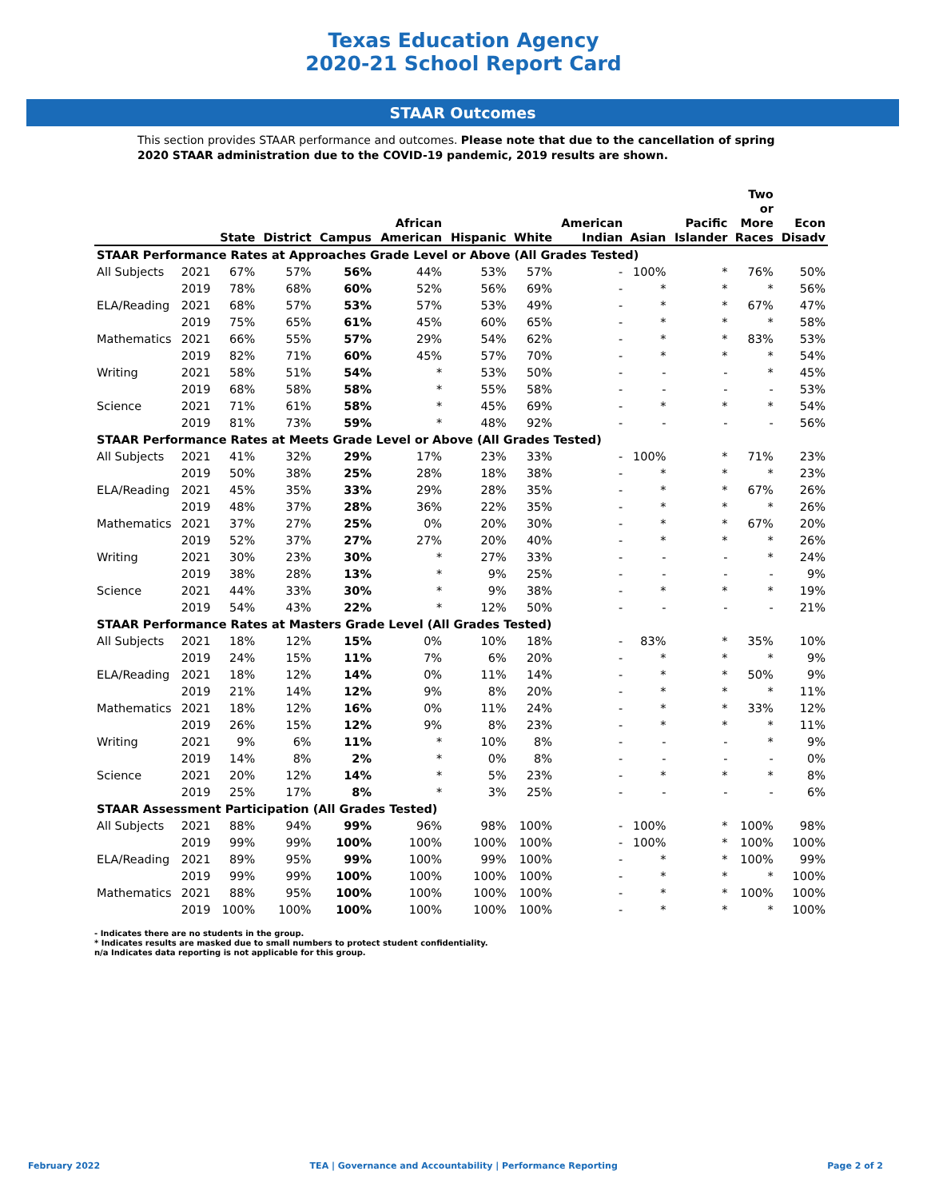Texas Education Agency
2020-21 School Report Card
STAAR Outcomes
This section provides STAAR performance and outcomes. Please note that due to the cancellation of spring 2020 STAAR administration due to the COVID-19 pandemic, 2019 results are shown.
| | | State | District | Campus | African American | Hispanic | White | American Indian | Asian | Pacific Islander | Two or More Races | Econ Disadv |
| --- | --- | --- | --- | --- | --- | --- | --- | --- | --- | --- | --- | --- |
| STAAR Performance Rates at Approaches Grade Level or Above (All Grades Tested) | | | | | | | | | | | | |
| All Subjects | 2021 | 67% | 57% | 56% | 44% | 53% | 57% | - | 100% | * | 76% | 50% |
| | 2019 | 78% | 68% | 60% | 52% | 56% | 69% | - | * | * | * | 56% |
| ELA/Reading | 2021 | 68% | 57% | 53% | 57% | 53% | 49% | - | * | * | 67% | 47% |
| | 2019 | 75% | 65% | 61% | 45% | 60% | 65% | - | * | * | * | 58% |
| Mathematics | 2021 | 66% | 55% | 57% | 29% | 54% | 62% | - | * | * | 83% | 53% |
| | 2019 | 82% | 71% | 60% | 45% | 57% | 70% | - | * | * | * | 54% |
| Writing | 2021 | 58% | 51% | 54% | * | 53% | 50% | - | - | - | * | 45% |
| | 2019 | 68% | 58% | 58% | * | 55% | 58% | - | - | - | - | 53% |
| Science | 2021 | 71% | 61% | 58% | * | 45% | 69% | - | * | * | * | 54% |
| | 2019 | 81% | 73% | 59% | * | 48% | 92% | - | - | - | - | 56% |
| STAAR Performance Rates at Meets Grade Level or Above (All Grades Tested) | | | | | | | | | | | | |
| All Subjects | 2021 | 41% | 32% | 29% | 17% | 23% | 33% | - | 100% | * | 71% | 23% |
| | 2019 | 50% | 38% | 25% | 28% | 18% | 38% | - | * | * | * | 23% |
| ELA/Reading | 2021 | 45% | 35% | 33% | 29% | 28% | 35% | - | * | * | 67% | 26% |
| | 2019 | 48% | 37% | 28% | 36% | 22% | 35% | - | * | * | * | 26% |
| Mathematics | 2021 | 37% | 27% | 25% | 0% | 20% | 30% | - | * | * | 67% | 20% |
| | 2019 | 52% | 37% | 27% | 27% | 20% | 40% | - | * | * | * | 26% |
| Writing | 2021 | 30% | 23% | 30% | * | 27% | 33% | - | - | - | * | 24% |
| | 2019 | 38% | 28% | 13% | * | 9% | 25% | - | - | - | - | 9% |
| Science | 2021 | 44% | 33% | 30% | * | 9% | 38% | - | * | * | * | 19% |
| | 2019 | 54% | 43% | 22% | * | 12% | 50% | - | - | - | - | 21% |
| STAAR Performance Rates at Masters Grade Level (All Grades Tested) | | | | | | | | | | | | |
| All Subjects | 2021 | 18% | 12% | 15% | 0% | 10% | 18% | - | 83% | * | 35% | 10% |
| | 2019 | 24% | 15% | 11% | 7% | 6% | 20% | - | * | * | * | 9% |
| ELA/Reading | 2021 | 18% | 12% | 14% | 0% | 11% | 14% | - | * | * | 50% | 9% |
| | 2019 | 21% | 14% | 12% | 9% | 8% | 20% | - | * | * | * | 11% |
| Mathematics | 2021 | 18% | 12% | 16% | 0% | 11% | 24% | - | * | * | 33% | 12% |
| | 2019 | 26% | 15% | 12% | 9% | 8% | 23% | - | * | * | * | 11% |
| Writing | 2021 | 9% | 6% | 11% | * | 10% | 8% | - | - | - | * | 9% |
| | 2019 | 14% | 8% | 2% | * | 0% | 8% | - | - | - | - | 0% |
| Science | 2021 | 20% | 12% | 14% | * | 5% | 23% | - | * | * | * | 8% |
| | 2019 | 25% | 17% | 8% | * | 3% | 25% | - | - | - | - | 6% |
| STAAR Assessment Participation (All Grades Tested) | | | | | | | | | | | | |
| All Subjects | 2021 | 88% | 94% | 99% | 96% | 98% | 100% | - | 100% | * | 100% | 98% |
| | 2019 | 99% | 99% | 100% | 100% | 100% | 100% | - | 100% | * | 100% | 100% |
| ELA/Reading | 2021 | 89% | 95% | 99% | 100% | 99% | 100% | - | * | * | 100% | 99% |
| | 2019 | 99% | 99% | 100% | 100% | 100% | 100% | - | * | * | * | 100% |
| Mathematics | 2021 | 88% | 95% | 100% | 100% | 100% | 100% | - | * | * | 100% | 100% |
| | 2019 | 100% | 100% | 100% | 100% | 100% | 100% | - | * | * | * | 100% |
- Indicates there are no students in the group.
* Indicates results are masked due to small numbers to protect student confidentiality.
n/a Indicates data reporting is not applicable for this group.
February 2022 TEA | Governance and Accountability | Performance Reporting Page 2 of 2